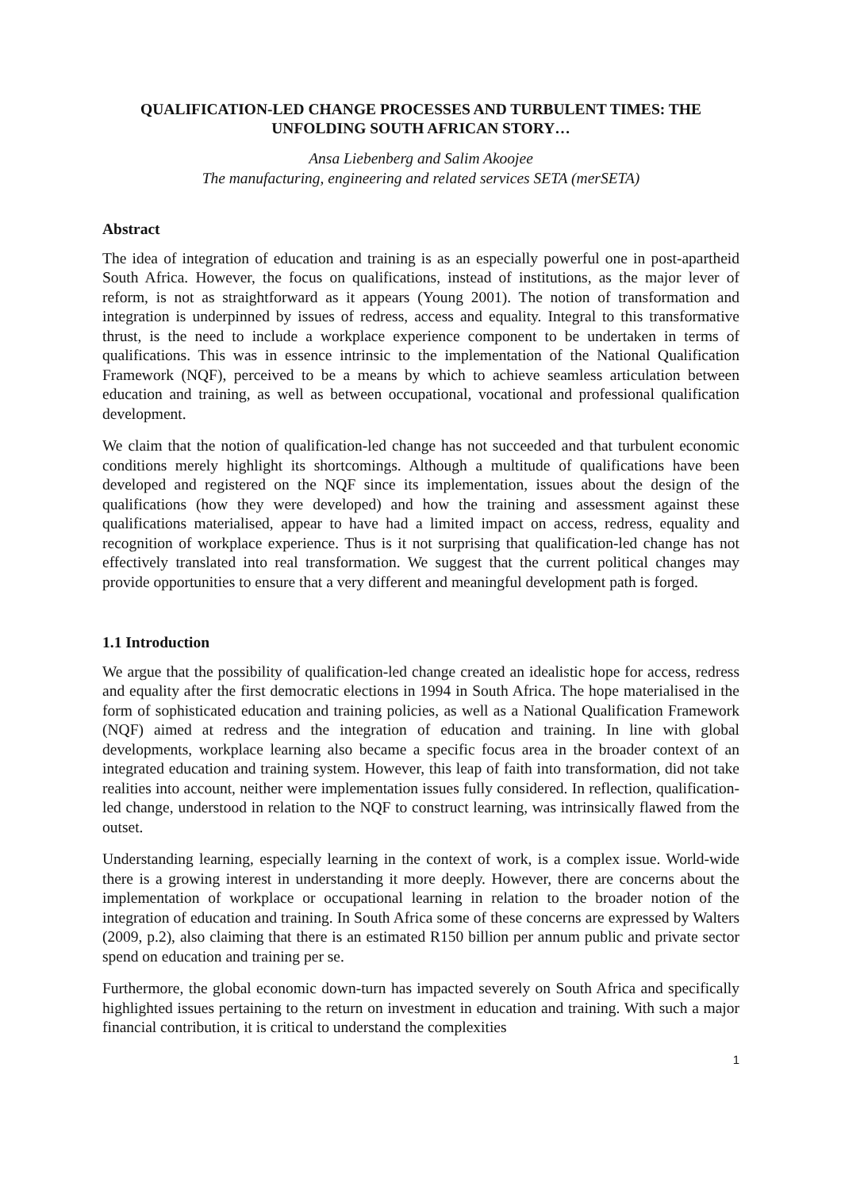QUALIFICATION-LED CHANGE PROCESSES AND TURBULENT TIMES: THE UNFOLDING SOUTH AFRICAN STORY…
Ansa Liebenberg and Salim Akoojee
The manufacturing, engineering and related services SETA (merSETA)
Abstract
The idea of integration of education and training is as an especially powerful one in post-apartheid South Africa. However, the focus on qualifications, instead of institutions, as the major lever of reform, is not as straightforward as it appears (Young 2001). The notion of transformation and integration is underpinned by issues of redress, access and equality. Integral to this transformative thrust, is the need to include a workplace experience component to be undertaken in terms of qualifications. This was in essence intrinsic to the implementation of the National Qualification Framework (NQF), perceived to be a means by which to achieve seamless articulation between education and training, as well as between occupational, vocational and professional qualification development.
We claim that the notion of qualification-led change has not succeeded and that turbulent economic conditions merely highlight its shortcomings. Although a multitude of qualifications have been developed and registered on the NQF since its implementation, issues about the design of the qualifications (how they were developed) and how the training and assessment against these qualifications materialised, appear to have had a limited impact on access, redress, equality and recognition of workplace experience. Thus is it not surprising that qualification-led change has not effectively translated into real transformation. We suggest that the current political changes may provide opportunities to ensure that a very different and meaningful development path is forged.
1.1 Introduction
We argue that the possibility of qualification-led change created an idealistic hope for access, redress and equality after the first democratic elections in 1994 in South Africa. The hope materialised in the form of sophisticated education and training policies, as well as a National Qualification Framework (NQF) aimed at redress and the integration of education and training. In line with global developments, workplace learning also became a specific focus area in the broader context of an integrated education and training system. However, this leap of faith into transformation, did not take realities into account, neither were implementation issues fully considered. In reflection, qualification-led change, understood in relation to the NQF to construct learning, was intrinsically flawed from the outset.
Understanding learning, especially learning in the context of work, is a complex issue. World-wide there is a growing interest in understanding it more deeply. However, there are concerns about the implementation of workplace or occupational learning in relation to the broader notion of the integration of education and training. In South Africa some of these concerns are expressed by Walters (2009, p.2), also claiming that there is an estimated R150 billion per annum public and private sector spend on education and training per se.
Furthermore, the global economic down-turn has impacted severely on South Africa and specifically highlighted issues pertaining to the return on investment in education and training. With such a major financial contribution, it is critical to understand the complexities
1